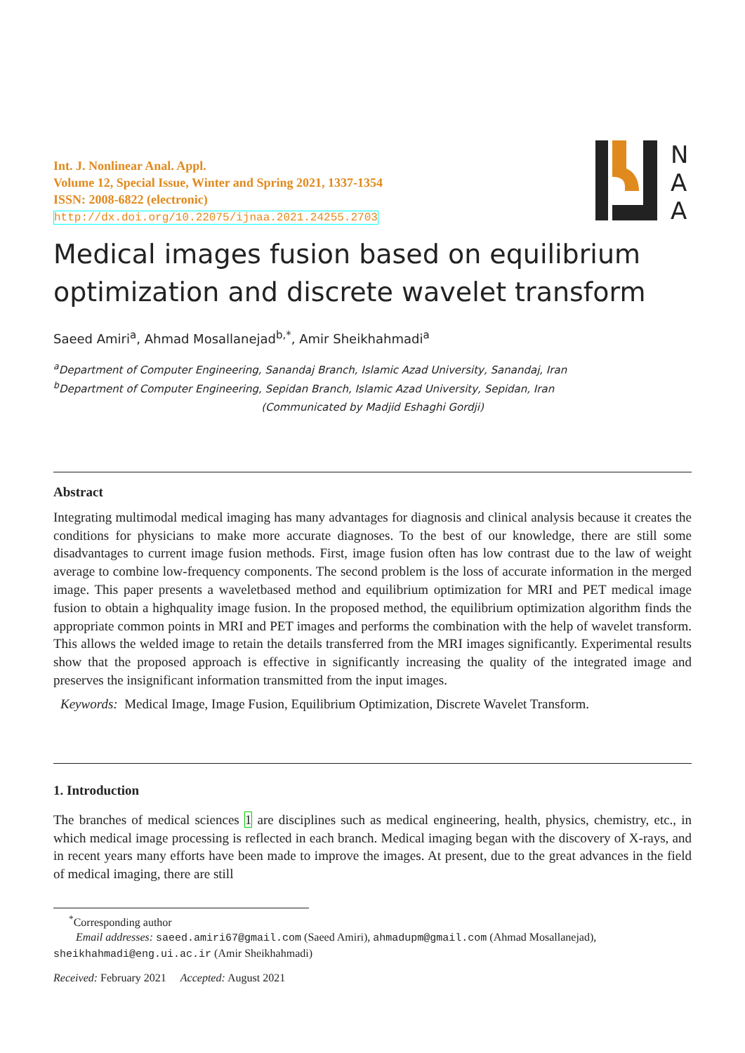Int. J. Nonlinear Anal. Appl.
Volume 12, Special Issue, Winter and Spring 2021, 1337-1354
ISSN: 2008-6822 (electronic)
http://dx.doi.org/10.22075/ijnaa.2021.24255.2703
N
A
A
Medical images fusion based on equilibrium
optimization and discrete wavelet transform
Saeed Amiri<sup>a</sup>, Ahmad Mosallanejad<sup>b,*</sup>, Amir Sheikhahmadi<sup>a</sup>
<sup>a</sup> Department of Computer Engineering, Sanandaj Branch, Islamic Azad University, Sanandaj, Iran
<sup>b</sup> Department of Computer Engineering, Sepidan Branch, Islamic Azad University, Sepidan, Iran
(Communicated by Madjid Eshaghi Gordji)
Abstract
Integrating multimodal medical imaging has many advantages for diagnosis and clinical analysis because it creates the conditions for physicians to make more accurate diagnoses. To the best of our knowledge, there are still some disadvantages to current image fusion methods. First, image fusion often has low contrast due to the law of weight average to combine low-frequency components. The second problem is the loss of accurate information in the merged image. This paper presents a waveletbased method and equilibrium optimization for MRI and PET medical image fusion to obtain a highquality image fusion. In the proposed method, the equilibrium optimization algorithm finds the appropriate common points in MRI and PET images and performs the combination with the help of wavelet transform. This allows the welded image to retain the details transferred from the MRI images significantly. Experimental results show that the proposed approach is effective in significantly increasing the quality of the integrated image and preserves the insignificant information transmitted from the input images.
Keywords: Medical Image, Image Fusion, Equilibrium Optimization, Discrete Wavelet Transform.
1. Introduction
The branches of medical sciences 1 are disciplines such as medical engineering, health, physics, chemistry, etc., in which medical image processing is reflected in each branch. Medical imaging began with the discovery of X-rays, and in recent years many efforts have been made to improve the images. At present, due to the great advances in the field of medical imaging, there are still
<sup>*</sup> Corresponding author
Email addresses: saeed.amiri67@gmail.com (Saeed Amiri), ahmadupm@gmail.com (Ahmad Mosallanejad),
sheikhahmadi@eng.ui.ac.ir (Amir Sheikhahmadi)
Received: February 2021 Accepted: August 2021